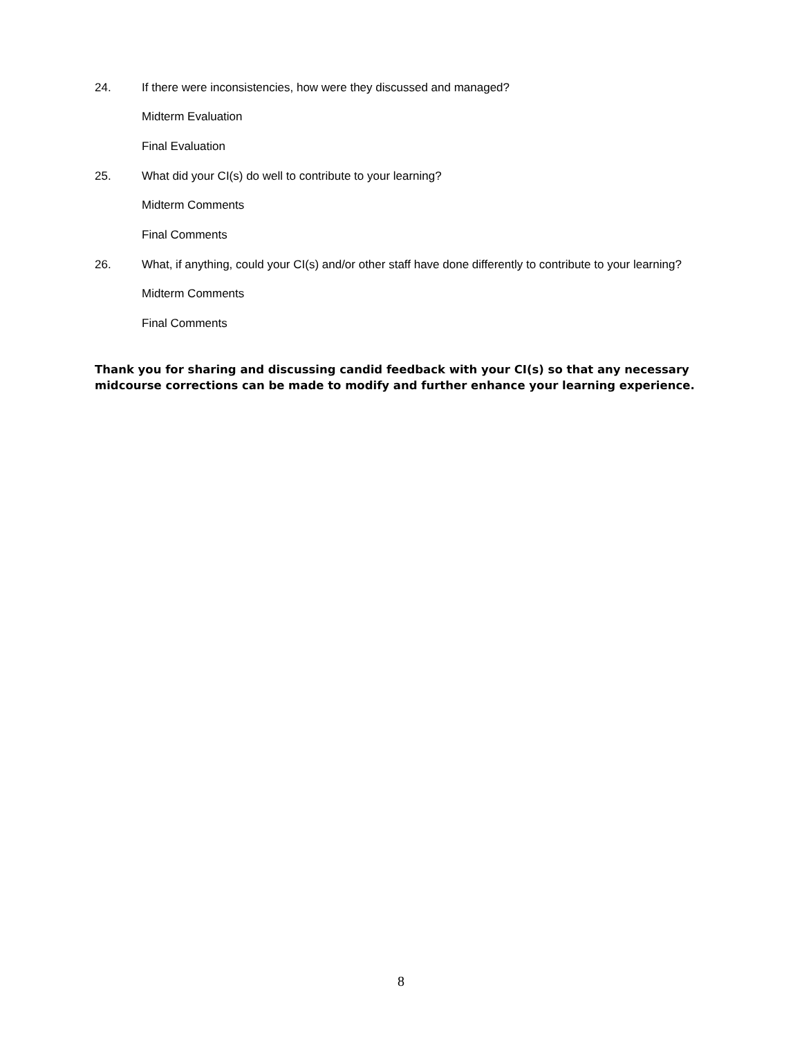24. If there were inconsistencies, how were they discussed and managed?
Midterm Evaluation
Final Evaluation
25. What did your CI(s) do well to contribute to your learning?
Midterm Comments
Final Comments
26. What, if anything, could your CI(s) and/or other staff have done differently to contribute to your learning?
Midterm Comments
Final Comments
Thank you for sharing and discussing candid feedback with your CI(s) so that any necessary midcourse corrections can be made to modify and further enhance your learning experience.
8